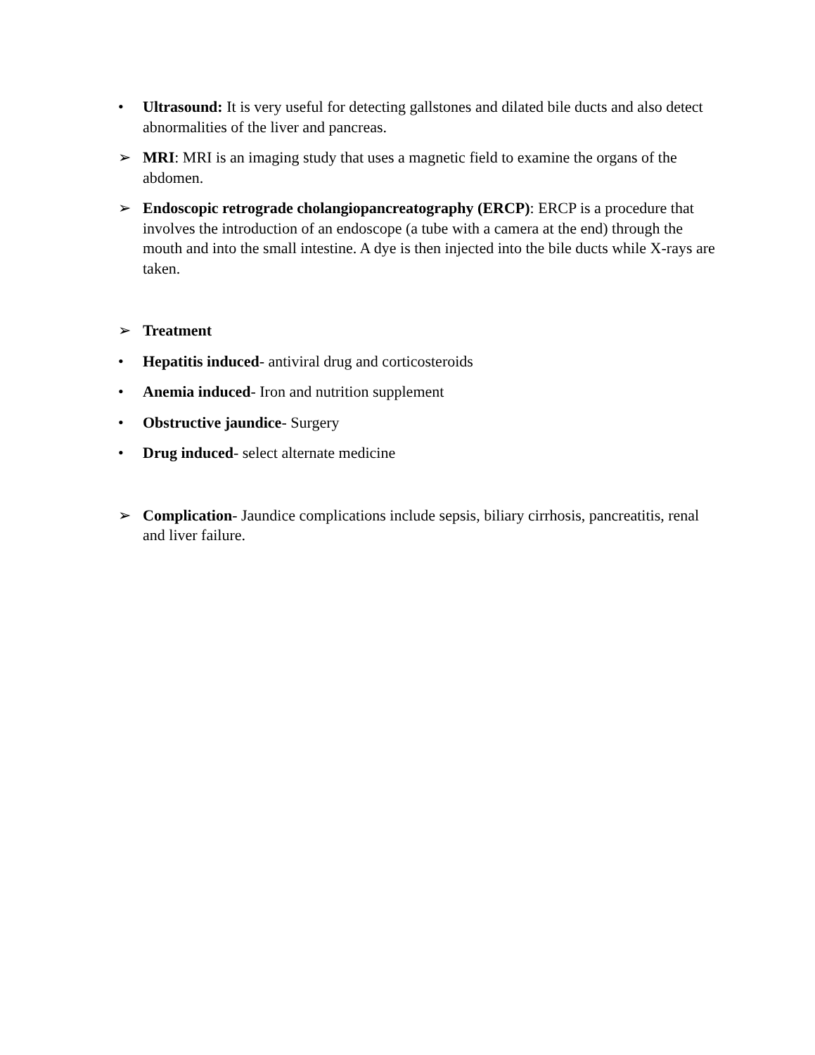• Ultrasound: It is very useful for detecting gallstones and dilated bile ducts and also detect abnormalities of the liver and pancreas.
➢ MRI: MRI is an imaging study that uses a magnetic field to examine the organs of the abdomen.
➢ Endoscopic retrograde cholangiopancreatography (ERCP): ERCP is a procedure that involves the introduction of an endoscope (a tube with a camera at the end) through the mouth and into the small intestine. A dye is then injected into the bile ducts while X-rays are taken.
➢ Treatment
• Hepatitis induced- antiviral drug and corticosteroids
• Anemia induced- Iron and nutrition supplement
• Obstructive jaundice- Surgery
• Drug induced- select alternate medicine
➢ Complication- Jaundice complications include sepsis, biliary cirrhosis, pancreatitis, renal and liver failure.